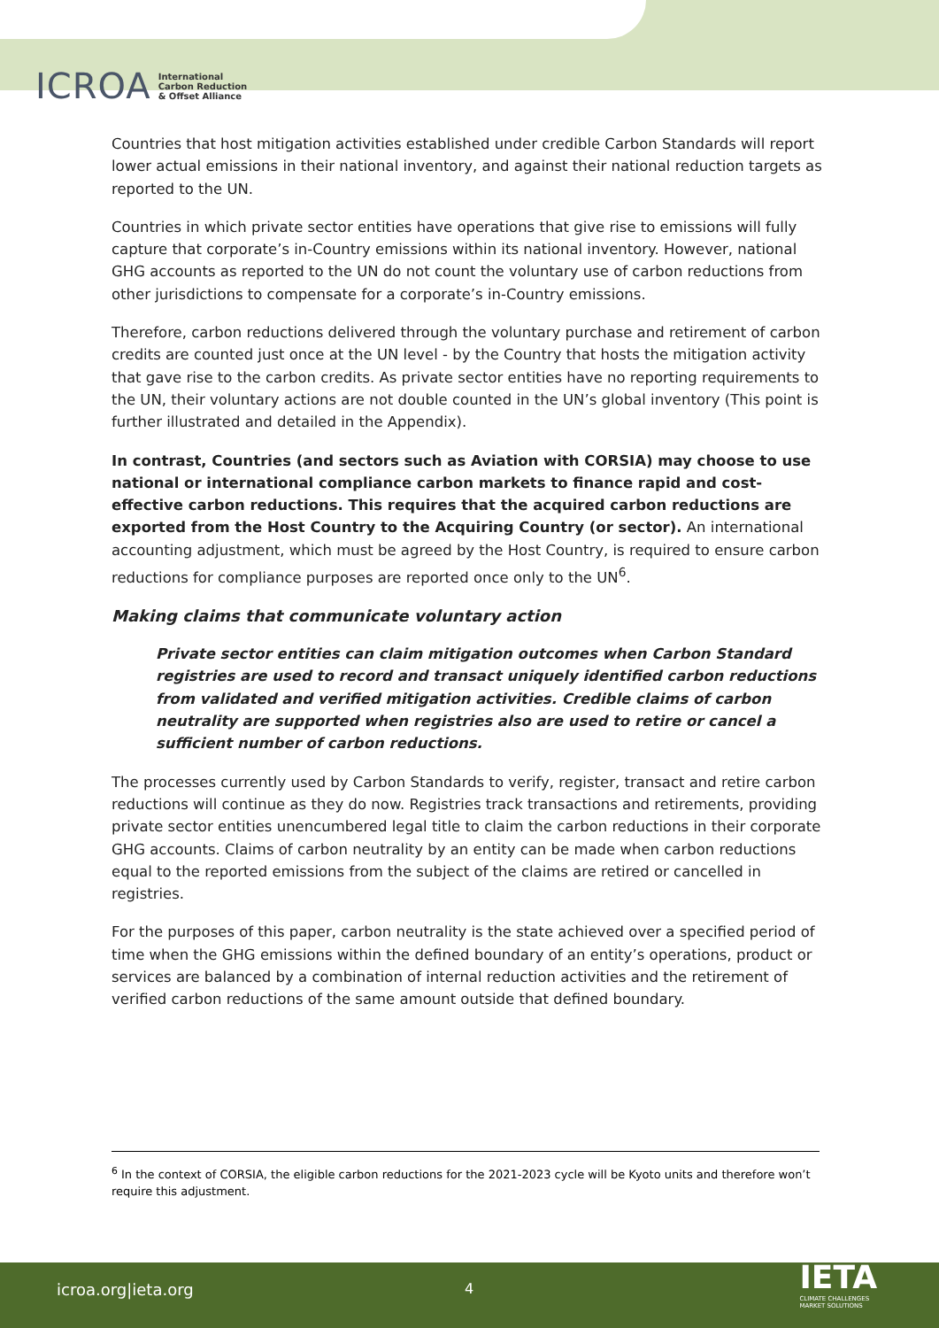ICROA International
Carbon Reduction
& Offset Alliance
Countries that host mitigation activities established under credible Carbon Standards will report lower actual emissions in their national inventory, and against their national reduction targets as reported to the UN.
Countries in which private sector entities have operations that give rise to emissions will fully capture that corporate’s in-Country emissions within its national inventory. However, national GHG accounts as reported to the UN do not count the voluntary use of carbon reductions from other jurisdictions to compensate for a corporate’s in-Country emissions.
Therefore, carbon reductions delivered through the voluntary purchase and retirement of carbon credits are counted just once at the UN level - by the Country that hosts the mitigation activity that gave rise to the carbon credits. As private sector entities have no reporting requirements to the UN, their voluntary actions are not double counted in the UN’s global inventory (This point is further illustrated and detailed in the Appendix).
In contrast, Countries (and sectors such as Aviation with CORSIA) may choose to use national or international compliance carbon markets to finance rapid and cost-effective carbon reductions. This requires that the acquired carbon reductions are exported from the Host Country to the Acquiring Country (or sector). An international accounting adjustment, which must be agreed by the Host Country, is required to ensure carbon reductions for compliance purposes are reported once only to the UN<sup>6</sup>.
Making claims that communicate voluntary action
Private sector entities can claim mitigation outcomes when Carbon Standard registries are used to record and transact uniquely identified carbon reductions from validated and verified mitigation activities. Credible claims of carbon neutrality are supported when registries also are used to retire or cancel a sufficient number of carbon reductions.
The processes currently used by Carbon Standards to verify, register, transact and retire carbon reductions will continue as they do now. Registries track transactions and retirements, providing private sector entities unencumbered legal title to claim the carbon reductions in their corporate GHG accounts. Claims of carbon neutrality by an entity can be made when carbon reductions equal to the reported emissions from the subject of the claims are retired or cancelled in registries.
For the purposes of this paper, carbon neutrality is the state achieved over a specified period of time when the GHG emissions within the defined boundary of an entity’s operations, product or services are balanced by a combination of internal reduction activities and the retirement of verified carbon reductions of the same amount outside that defined boundary.
<sup>6</sup> In the context of CORSIA, the eligible carbon reductions for the 2021-2023 cycle will be Kyoto units and therefore won’t require this adjustment.
icroa.org|ieta.org 4
IETA
CLIMATE CHALLENGES
MARKET SOLUTIONS